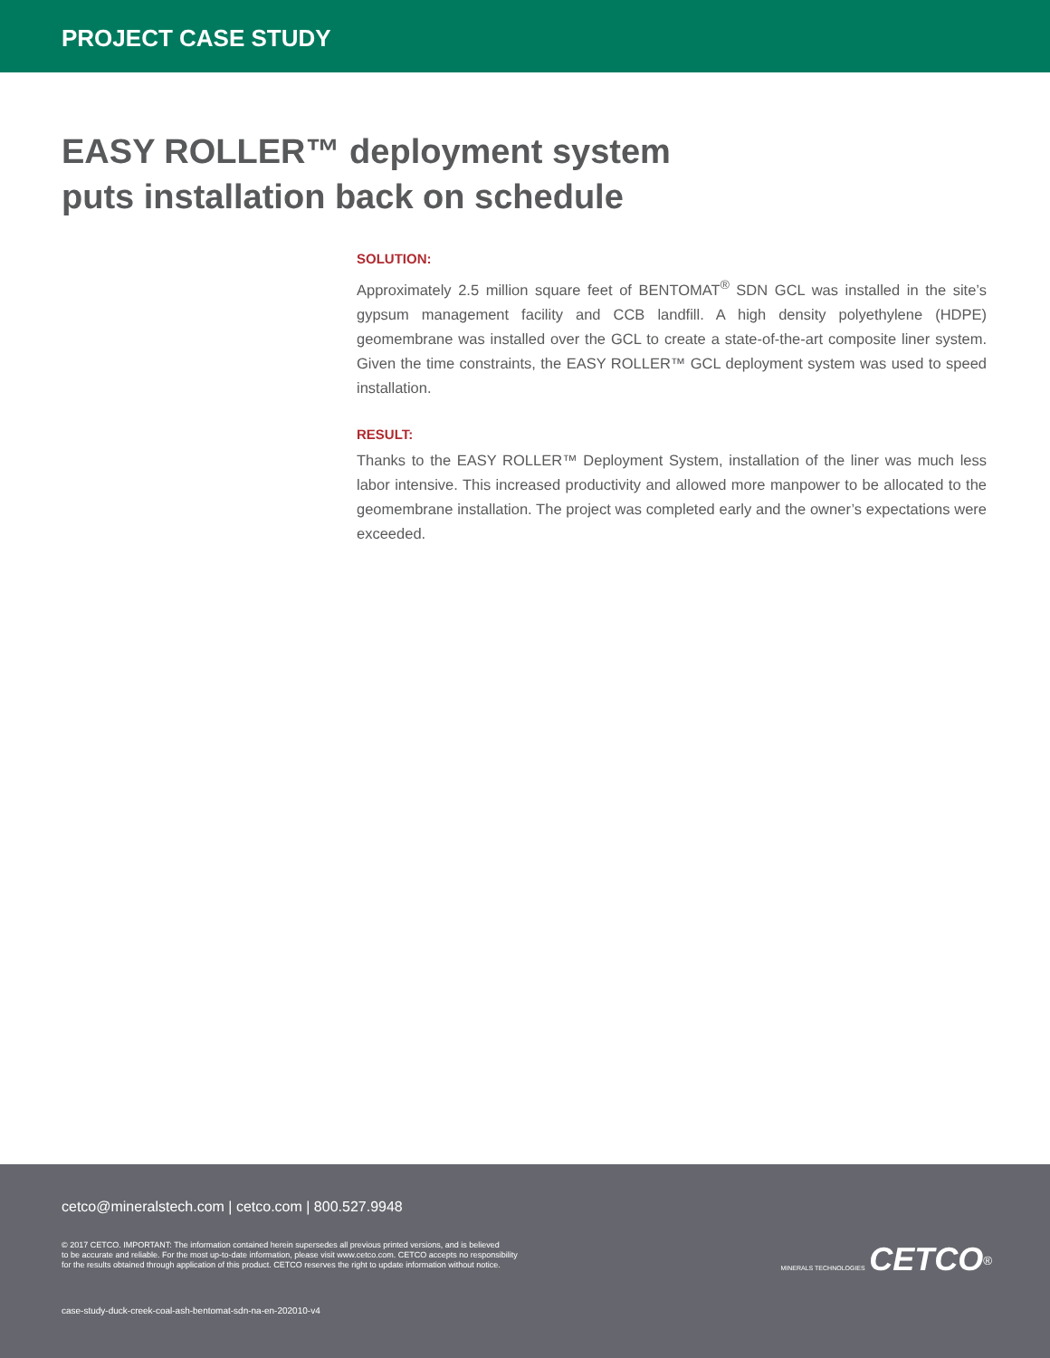PROJECT CASE STUDY
EASY ROLLER™ deployment system
puts installation back on schedule
SOLUTION:
Approximately 2.5 million square feet of BENTOMAT<sup>®</sup> SDN GCL was installed in the site’s gypsum management facility and CCB landfill. A high density polyethylene (HDPE) geomembrane was installed over the GCL to create a state-of-the-art composite liner system. Given the time constraints, the EASY ROLLER™ GCL deployment system was used to speed installation.
RESULT:
Thanks to the EASY ROLLER™ Deployment System, installation of the liner was much less labor intensive. This increased productivity and allowed more manpower to be allocated to the geomembrane installation. The project was completed early and the owner’s expectations were exceeded.
cetco@mineralstech.com | cetco.com | 800.527.9948
© 2017 CETCO. IMPORTANT: The information contained herein supersedes all previous printed versions, and is believed
to be accurate and reliable. For the most up-to-date information, please visit www.cetco.com. CETCO accepts no responsibility
for the results obtained through application of this product. CETCO reserves the right to update information without notice.
MINERALS TECHNOLOGIES CETCO<sup>®</sup>
case-study-duck-creek-coal-ash-bentomat-sdn-na-en-202010-v4